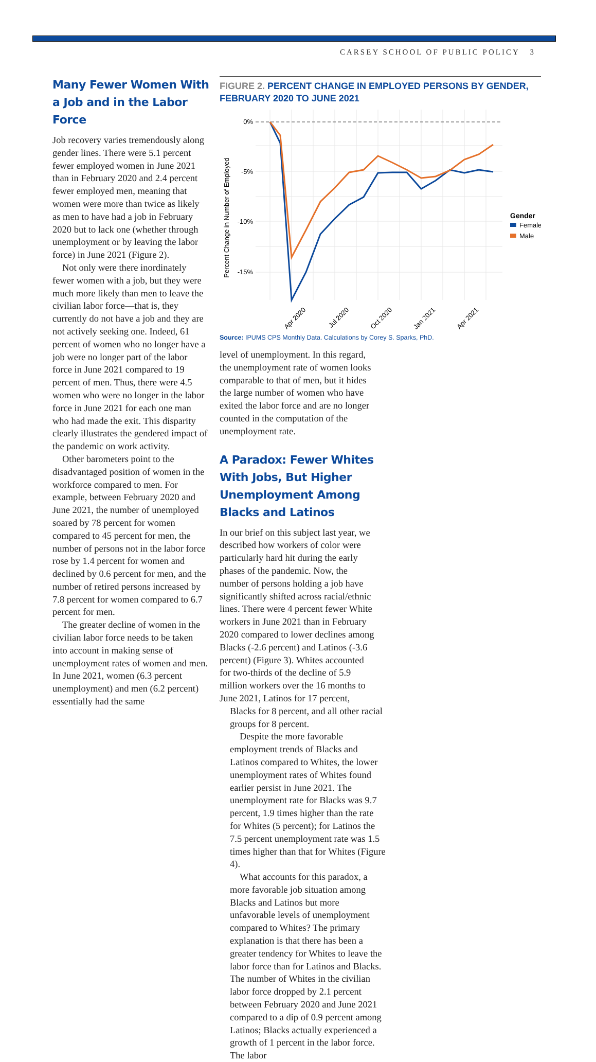CARSEY SCHOOL OF PUBLIC POLICY 3
Many Fewer Women With a Job and in the Labor Force
Job recovery varies tremendously along gender lines. There were 5.1 percent fewer employed women in June 2021 than in February 2020 and 2.4 percent fewer employed men, meaning that women were more than twice as likely as men to have had a job in February 2020 but to lack one (whether through unemployment or by leaving the labor force) in June 2021 (Figure 2).
Not only were there inordinately fewer women with a job, but they were much more likely than men to leave the civilian labor force—that is, they currently do not have a job and they are not actively seeking one. Indeed, 61 percent of women who no longer have a job were no longer part of the labor force in June 2021 compared to 19 percent of men. Thus, there were 4.5 women who were no longer in the labor force in June 2021 for each one man who had made the exit. This disparity clearly illustrates the gendered impact of the pandemic on work activity.
Other barometers point to the disadvantaged position of women in the workforce compared to men. For example, between February 2020 and June 2021, the number of unemployed soared by 78 percent for women compared to 45 percent for men, the number of persons not in the labor force rose by 1.4 percent for women and declined by 0.6 percent for men, and the number of retired persons increased by 7.8 percent for women compared to 6.7 percent for men.
The greater decline of women in the civilian labor force needs to be taken into account in making sense of unemployment rates of women and men. In June 2021, women (6.3 percent unemployment) and men (6.2 percent) essentially had the same
FIGURE 2. PERCENT CHANGE IN EMPLOYED PERSONS BY GENDER, FEBRUARY 2020 TO JUNE 2021
0%
-5%
-10%
-15%
Percent Change in Number of Employed
Apr 2020
Jul 2020
Oct 2020
Jan 2021
Apr 2021
Gender
Female
Male
Source: IPUMS CPS Monthly Data. Calculations by Corey S. Sparks, PhD.
level of unemployment. In this regard, the unemployment rate of women looks comparable to that of men, but it hides the large number of women who have exited the labor force and are no longer counted in the computation of the unemployment rate.
A Paradox: Fewer Whites With Jobs, But Higher Unemployment Among Blacks and Latinos
In our brief on this subject last year, we described how workers of color were particularly hard hit during the early phases of the pandemic. Now, the number of persons holding a job have significantly shifted across racial/ethnic lines. There were 4 percent fewer White workers in June 2021 than in February 2020 compared to lower declines among Blacks (-2.6 percent) and Latinos (-3.6 percent) (Figure 3). Whites accounted for two-thirds of the decline of 5.9 million workers over the 16 months to June 2021, Latinos for 17 percent,
Blacks for 8 percent, and all other racial groups for 8 percent.
Despite the more favorable employment trends of Blacks and Latinos compared to Whites, the lower unemployment rates of Whites found earlier persist in June 2021. The unemployment rate for Blacks was 9.7 percent, 1.9 times higher than the rate for Whites (5 percent); for Latinos the 7.5 percent unemployment rate was 1.5 times higher than that for Whites (Figure 4).
What accounts for this paradox, a more favorable job situation among Blacks and Latinos but more unfavorable levels of unemployment compared to Whites? The primary explanation is that there has been a greater tendency for Whites to leave the labor force than for Latinos and Blacks. The number of Whites in the civilian labor force dropped by 2.1 percent between February 2020 and June 2021 compared to a dip of 0.9 percent among Latinos; Blacks actually experienced a growth of 1 percent in the labor force. The labor